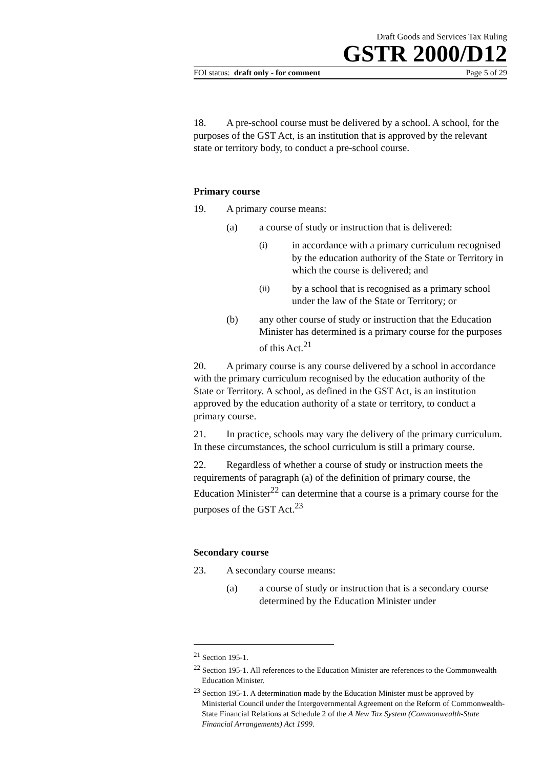Draft Goods and Services Tax Ruling
GSTR 2000/D12
FOI status: draft only - for comment Page 5 of 29
18. A pre-school course must be delivered by a school. A school, for the purposes of the GST Act, is an institution that is approved by the relevant state or territory body, to conduct a pre-school course.
Primary course
19. A primary course means:
(a) a course of study or instruction that is delivered:
(i) in accordance with a primary curriculum recognised by the education authority of the State or Territory in which the course is delivered; and
(ii) by a school that is recognised as a primary school under the law of the State or Territory; or
(b) any other course of study or instruction that the Education Minister has determined is a primary course for the purposes of this Act.<sup>21</sup>
20. A primary course is any course delivered by a school in accordance with the primary curriculum recognised by the education authority of the State or Territory. A school, as defined in the GST Act, is an institution approved by the education authority of a state or territory, to conduct a primary course.
21. In practice, schools may vary the delivery of the primary curriculum. In these circumstances, the school curriculum is still a primary course.
22. Regardless of whether a course of study or instruction meets the requirements of paragraph (a) of the definition of primary course, the Education Minister<sup>22</sup> can determine that a course is a primary course for the purposes of the GST Act.<sup>23</sup>
Secondary course
23. A secondary course means:
(a) a course of study or instruction that is a secondary course determined by the Education Minister under
<sup>21</sup> Section 195-1.
<sup>22</sup> Section 195-1. All references to the Education Minister are references to the Commonwealth Education Minister.
<sup>23</sup> Section 195-1. A determination made by the Education Minister must be approved by Ministerial Council under the Intergovernmental Agreement on the Reform of Commonwealth-State Financial Relations at Schedule 2 of the A New Tax System (Commonwealth-State Financial Arrangements) Act 1999.